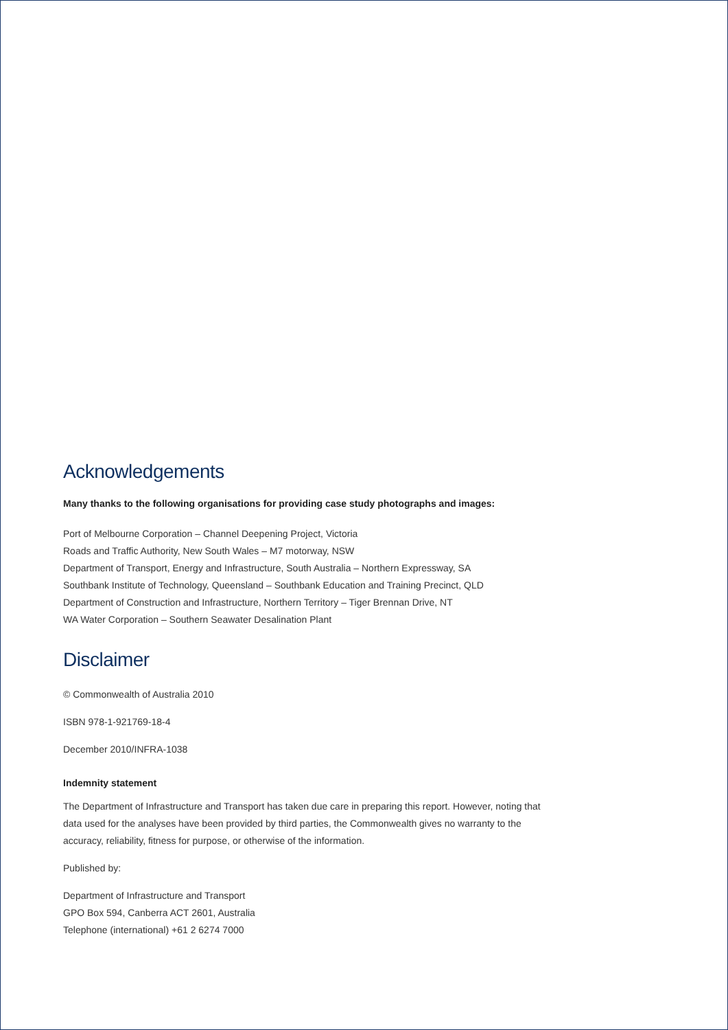Acknowledgements
Many thanks to the following organisations for providing case study photographs and images:
Port of Melbourne Corporation – Channel Deepening Project, Victoria
Roads and Traffic Authority, New South Wales – M7 motorway, NSW
Department of Transport, Energy and Infrastructure, South Australia – Northern Expressway, SA
Southbank Institute of Technology, Queensland – Southbank Education and Training Precinct, QLD
Department of Construction and Infrastructure, Northern Territory – Tiger Brennan Drive, NT
WA Water Corporation – Southern Seawater Desalination Plant
Disclaimer
© Commonwealth of Australia 2010
ISBN 978-1-921769-18-4
December 2010/INFRA-1038
Indemnity statement
The Department of Infrastructure and Transport has taken due care in preparing this report. However, noting that data used for the analyses have been provided by third parties, the Commonwealth gives no warranty to the accuracy, reliability, fitness for purpose, or otherwise of the information.
Published by:
Department of Infrastructure and Transport
GPO Box 594, Canberra ACT 2601, Australia
Telephone (international) +61 2 6274 7000